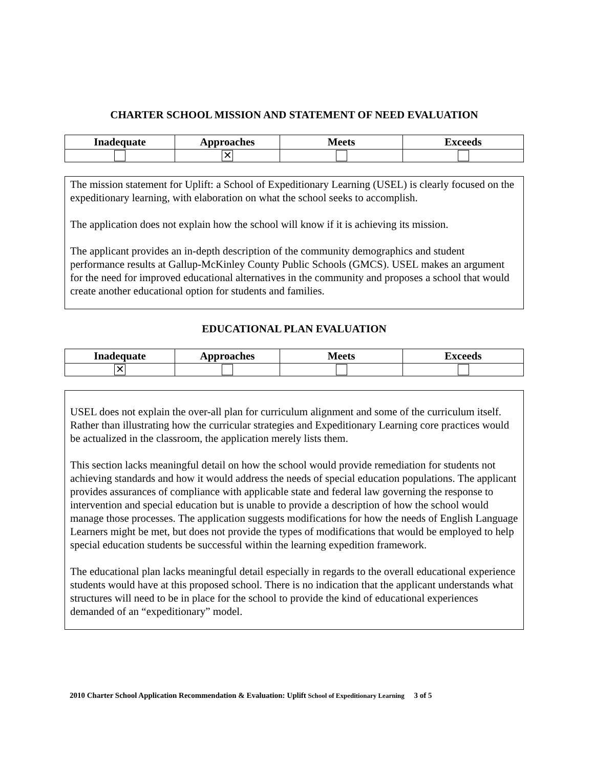CHARTER SCHOOL MISSION AND STATEMENT OF NEED EVALUATION
| Inadequate | Approaches | Meets | Exceeds |
| --- | --- | --- | --- |
| | ✕ | | |
The mission statement for Uplift: a School of Expeditionary Learning (USEL) is clearly focused on the expeditionary learning, with elaboration on what the school seeks to accomplish.
The application does not explain how the school will know if it is achieving its mission.
The applicant provides an in-depth description of the community demographics and student performance results at Gallup-McKinley County Public Schools (GMCS). USEL makes an argument for the need for improved educational alternatives in the community and proposes a school that would create another educational option for students and families.
EDUCATIONAL PLAN EVALUATION
| Inadequate | Approaches | Meets | Exceeds |
| --- | --- | --- | --- |
| ✕ | | | |
USEL does not explain the over-all plan for curriculum alignment and some of the curriculum itself. Rather than illustrating how the curricular strategies and Expeditionary Learning core practices would be actualized in the classroom, the application merely lists them.
This section lacks meaningful detail on how the school would provide remediation for students not achieving standards and how it would address the needs of special education populations. The applicant provides assurances of compliance with applicable state and federal law governing the response to intervention and special education but is unable to provide a description of how the school would manage those processes. The application suggests modifications for how the needs of English Language Learners might be met, but does not provide the types of modifications that would be employed to help special education students be successful within the learning expedition framework.
The educational plan lacks meaningful detail especially in regards to the overall educational experience students would have at this proposed school. There is no indication that the applicant understands what structures will need to be in place for the school to provide the kind of educational experiences demanded of an “expeditionary” model.
2010 Charter School Application Recommendation & Evaluation: Uplift School of Expeditionary Learning 3 of 5